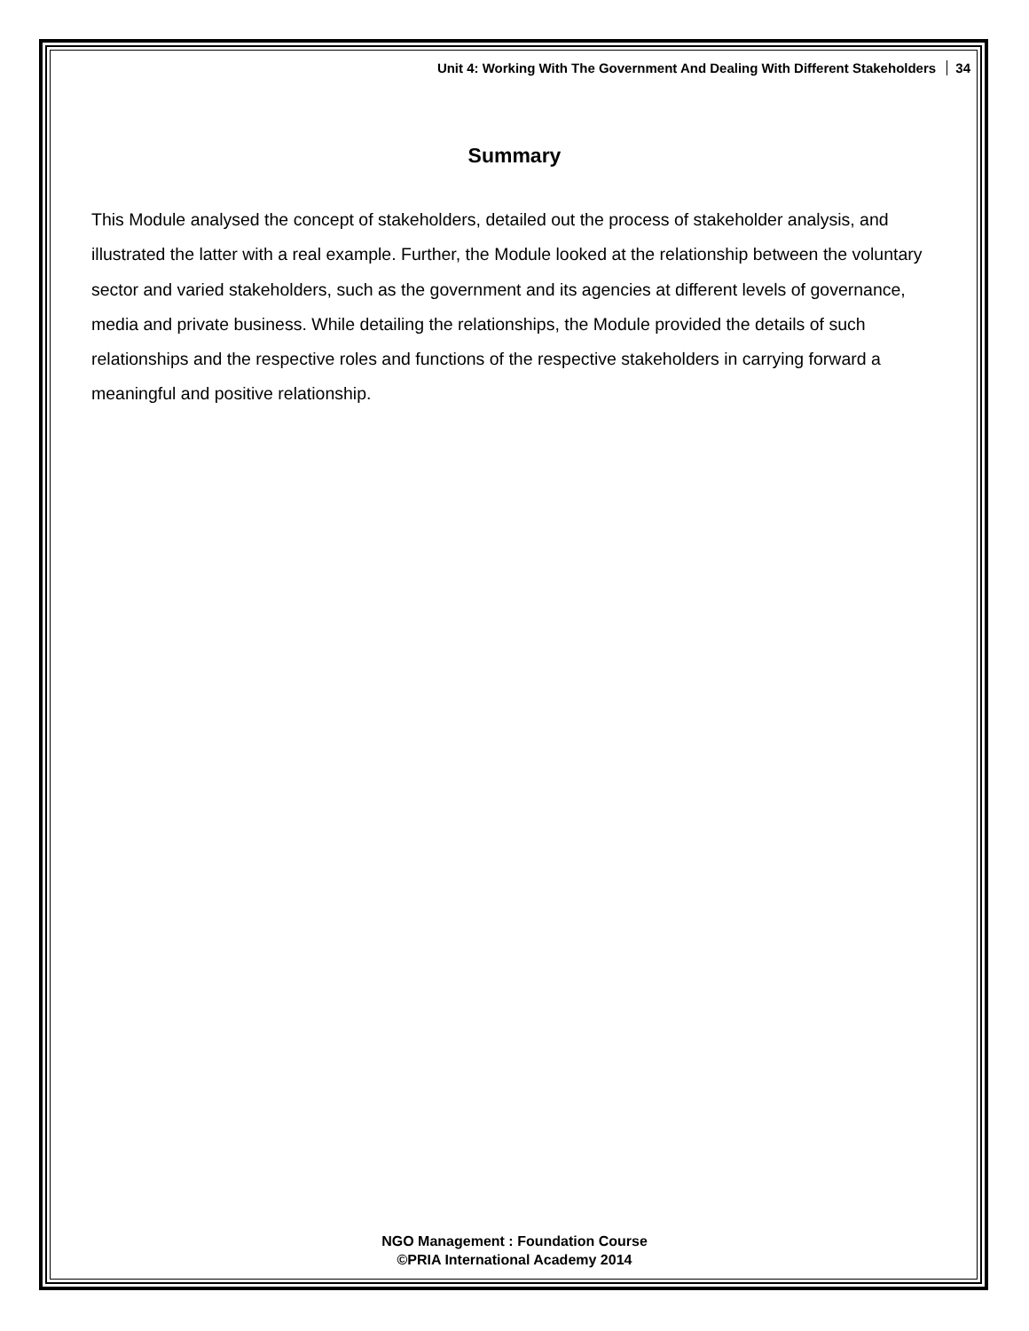Unit 4: Working With The Government And Dealing With Different Stakeholders 34
Summary
This Module analysed the concept of stakeholders, detailed out the process of stakeholder analysis, and illustrated the latter with a real example. Further, the Module looked at the relationship between the voluntary sector and varied stakeholders, such as the government and its agencies at different levels of governance, media and private business. While detailing the relationships, the Module provided the details of such relationships and the respective roles and functions of the respective stakeholders in carrying forward a meaningful and positive relationship.
NGO Management : Foundation Course
©PRIA International Academy 2014